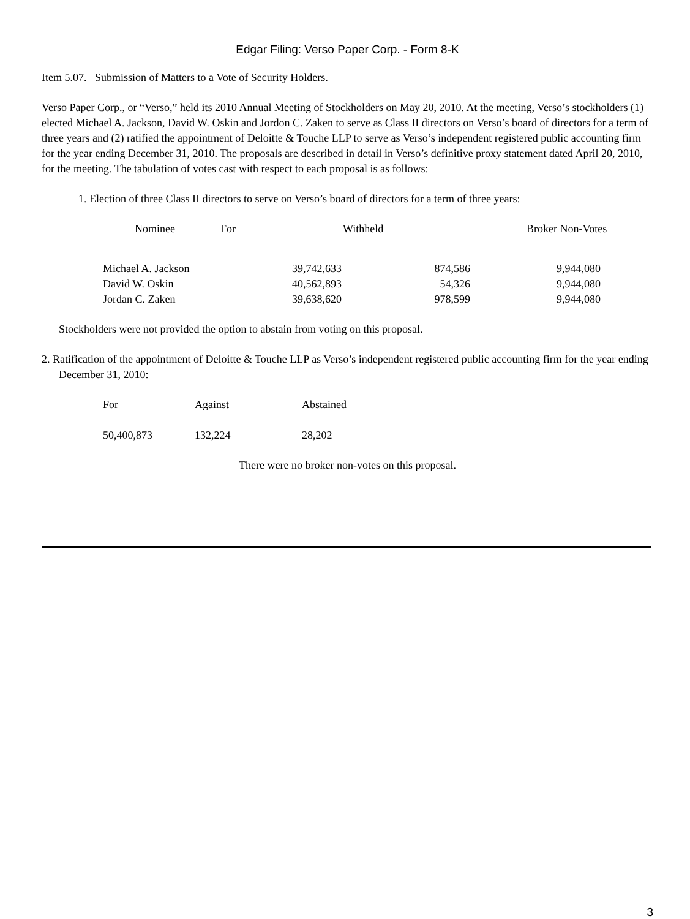Edgar Filing: Verso Paper Corp. - Form 8-K
Item 5.07. Submission of Matters to a Vote of Security Holders.
Verso Paper Corp., or “Verso,” held its 2010 Annual Meeting of Stockholders on May 20, 2010. At the meeting, Verso’s stockholders (1) elected Michael A. Jackson, David W. Oskin and Jordon C. Zaken to serve as Class II directors on Verso’s board of directors for a term of three years and (2) ratified the appointment of Deloitte & Touche LLP to serve as Verso’s independent registered public accounting firm for the year ending December 31, 2010. The proposals are described in detail in Verso’s definitive proxy statement dated April 20, 2010, for the meeting. The tabulation of votes cast with respect to each proposal is as follows:
1. Election of three Class II directors to serve on Verso’s board of directors for a term of three years:
| Nominee | For | Withheld | Broker Non-Votes |
| --- | --- | --- | --- |
| Michael A. Jackson | | | |
| | 39,742,633 | 874,586 | 9,944,080 | |
| David W. Oskin | 40,562,893 | 54,326 | 9,944,080 | |
| Jordan C. Zaken | 39,638,620 | 978,599 | 9,944,080 | |
Stockholders were not provided the option to abstain from voting on this proposal.
2. Ratification of the appointment of Deloitte & Touche LLP as Verso’s independent registered public accounting firm for the year ending December 31, 2010:
| For | Against | Abstained |
| --- | --- | --- |
| 50,400,873 | 132,224 | 28,202 |
There were no broker non-votes on this proposal.
3